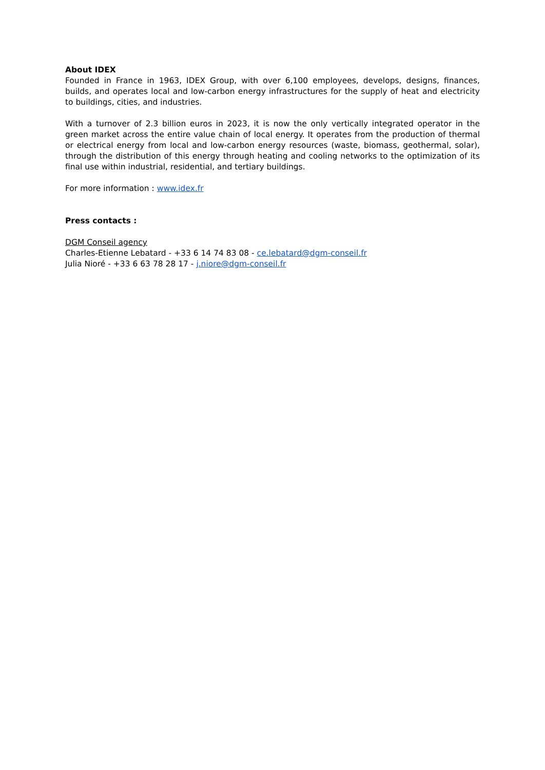About IDEX
Founded in France in 1963, IDEX Group, with over 6,100 employees, develops, designs, finances, builds, and operates local and low-carbon energy infrastructures for the supply of heat and electricity to buildings, cities, and industries.
With a turnover of 2.3 billion euros in 2023, it is now the only vertically integrated operator in the green market across the entire value chain of local energy. It operates from the production of thermal or electrical energy from local and low-carbon energy resources (waste, biomass, geothermal, solar), through the distribution of this energy through heating and cooling networks to the optimization of its final use within industrial, residential, and tertiary buildings.
For more information : www.idex.fr
Press contacts :
DGM Conseil agency
Charles-Etienne Lebatard - +33 6 14 74 83 08 - ce.lebatard@dgm-conseil.fr
Julia Nioré - +33 6 63 78 28 17 - j.niore@dgm-conseil.fr